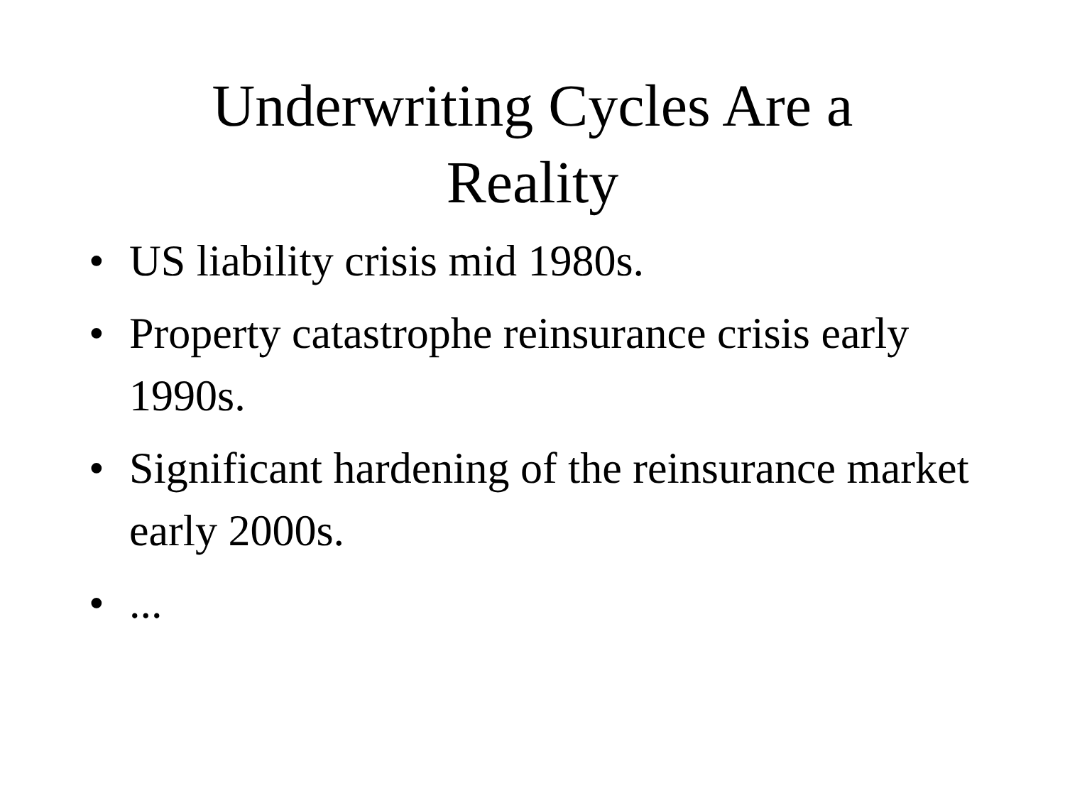Underwriting Cycles Are a
Reality
• US liability crisis mid 1980s.
• Property catastrophe reinsurance crisis early 1990s.
• Significant hardening of the reinsurance market early 2000s.
• ...